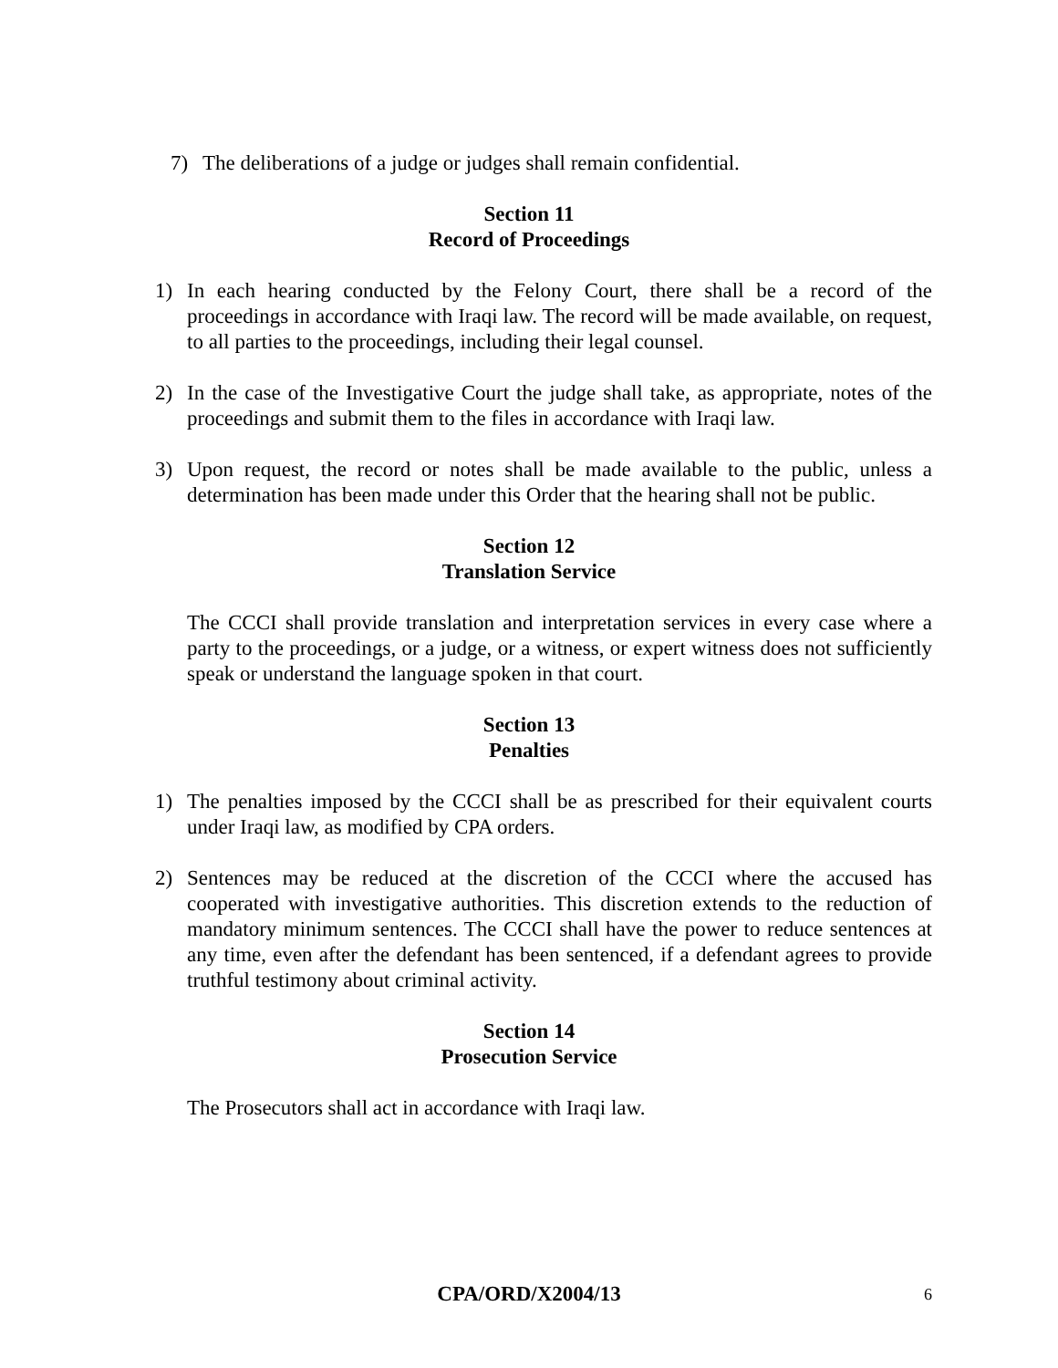7) The deliberations of a judge or judges shall remain confidential.
Section 11
Record of Proceedings
1) In each hearing conducted by the Felony Court, there shall be a record of the proceedings in accordance with Iraqi law. The record will be made available, on request, to all parties to the proceedings, including their legal counsel.
2) In the case of the Investigative Court the judge shall take, as appropriate, notes of the proceedings and submit them to the files in accordance with Iraqi law.
3) Upon request, the record or notes shall be made available to the public, unless a determination has been made under this Order that the hearing shall not be public.
Section 12
Translation Service
The CCCI shall provide translation and interpretation services in every case where a party to the proceedings, or a judge, or a witness, or expert witness does not sufficiently speak or understand the language spoken in that court.
Section 13
Penalties
1) The penalties imposed by the CCCI shall be as prescribed for their equivalent courts under Iraqi law, as modified by CPA orders.
2) Sentences may be reduced at the discretion of the CCCI where the accused has cooperated with investigative authorities. This discretion extends to the reduction of mandatory minimum sentences. The CCCI shall have the power to reduce sentences at any time, even after the defendant has been sentenced, if a defendant agrees to provide truthful testimony about criminal activity.
Section 14
Prosecution Service
The Prosecutors shall act in accordance with Iraqi law.
CPA/ORD/X2004/13
6